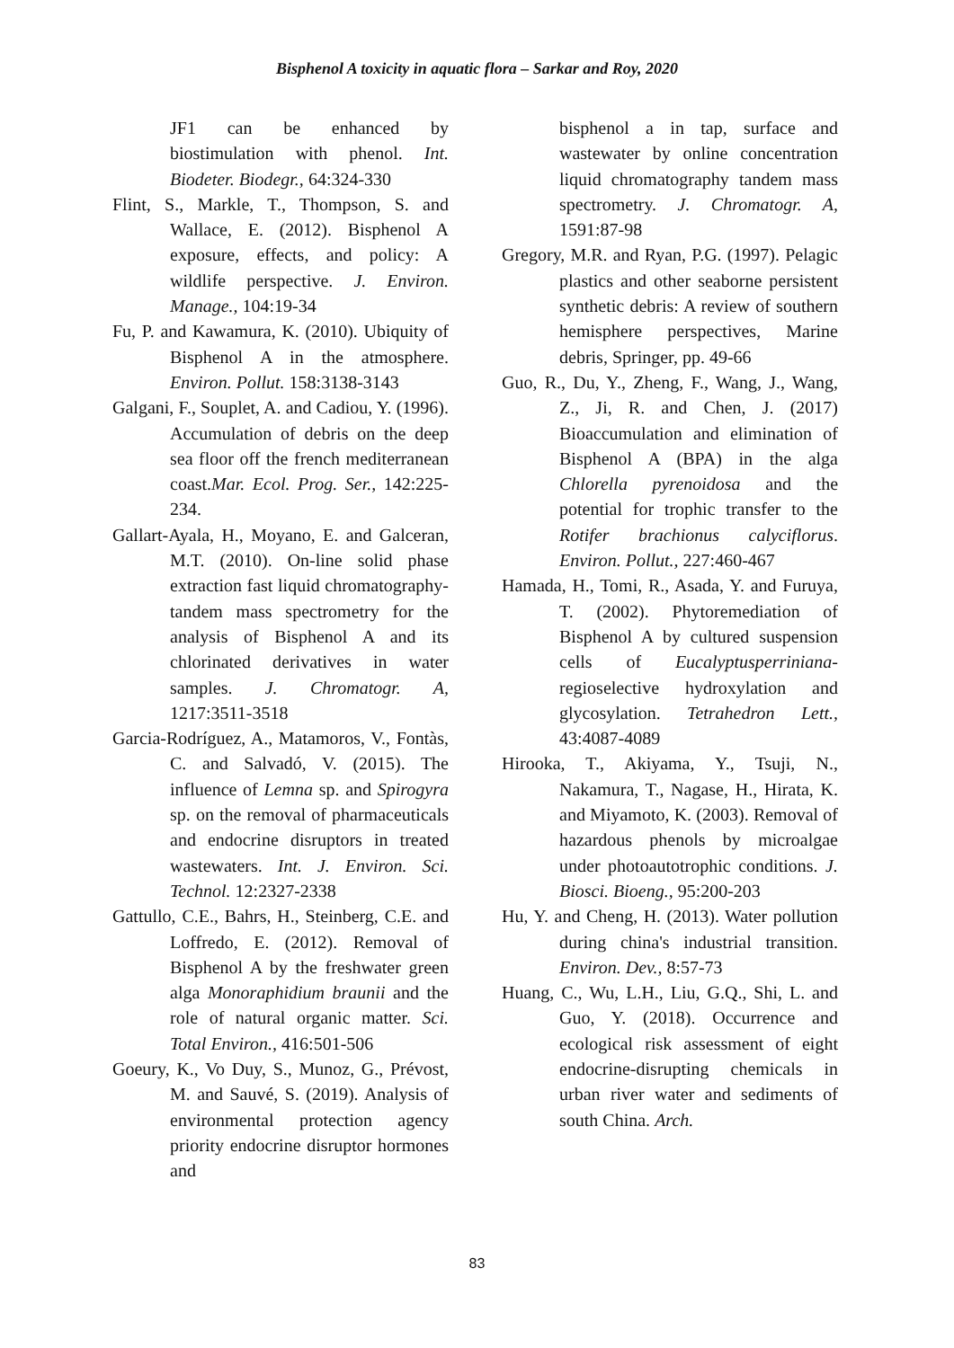Bisphenol A toxicity in aquatic flora – Sarkar and Roy, 2020
JF1 can be enhanced by biostimulation with phenol. Int. Biodeter. Biodegr., 64:324-330
Flint, S., Markle, T., Thompson, S. and Wallace, E. (2012). Bisphenol A exposure, effects, and policy: A wildlife perspective. J. Environ. Manage., 104:19-34
Fu, P. and Kawamura, K. (2010). Ubiquity of Bisphenol A in the atmosphere. Environ. Pollut. 158:3138-3143
Galgani, F., Souplet, A. and Cadiou, Y. (1996). Accumulation of debris on the deep sea floor off the french mediterranean coast.Mar. Ecol. Prog. Ser., 142:225-234.
Gallart-Ayala, H., Moyano, E. and Galceran, M.T. (2010). On-line solid phase extraction fast liquid chromatography-tandem mass spectrometry for the analysis of Bisphenol A and its chlorinated derivatives in water samples. J. Chromatogr. A, 1217:3511-3518
Garcia-Rodríguez, A., Matamoros, V., Fontàs, C. and Salvadó, V. (2015). The influence of Lemna sp. and Spirogyra sp. on the removal of pharmaceuticals and endocrine disruptors in treated wastewaters. Int. J. Environ. Sci. Technol. 12:2327-2338
Gattullo, C.E., Bahrs, H., Steinberg, C.E. and Loffredo, E. (2012). Removal of Bisphenol A by the freshwater green alga Monoraphidium braunii and the role of natural organic matter. Sci. Total Environ., 416:501-506
Goeury, K., Vo Duy, S., Munoz, G., Prévost, M. and Sauvé, S. (2019). Analysis of environmental protection agency priority endocrine disruptor hormones and
bisphenol a in tap, surface and wastewater by online concentration liquid chromatography tandem mass spectrometry. J. Chromatogr. A, 1591:87-98
Gregory, M.R. and Ryan, P.G. (1997). Pelagic plastics and other seaborne persistent synthetic debris: A review of southern hemisphere perspectives, Marine debris, Springer, pp. 49-66
Guo, R., Du, Y., Zheng, F., Wang, J., Wang, Z., Ji, R. and Chen, J. (2017) Bioaccumulation and elimination of Bisphenol A (BPA) in the alga Chlorella pyrenoidosa and the potential for trophic transfer to the Rotifer brachionus calyciflorus. Environ. Pollut., 227:460-467
Hamada, H., Tomi, R., Asada, Y. and Furuya, T. (2002). Phytoremediation of Bisphenol A by cultured suspension cells of Eucalyptusperriniana-regioselective hydroxylation and glycosylation. Tetrahedron Lett., 43:4087-4089
Hirooka, T., Akiyama, Y., Tsuji, N., Nakamura, T., Nagase, H., Hirata, K. and Miyamoto, K. (2003). Removal of hazardous phenols by microalgae under photoautotrophic conditions. J. Biosci. Bioeng., 95:200-203
Hu, Y. and Cheng, H. (2013). Water pollution during china's industrial transition. Environ. Dev., 8:57-73
Huang, C., Wu, L.H., Liu, G.Q., Shi, L. and Guo, Y. (2018). Occurrence and ecological risk assessment of eight endocrine-disrupting chemicals in urban river water and sediments of south China. Arch.
83